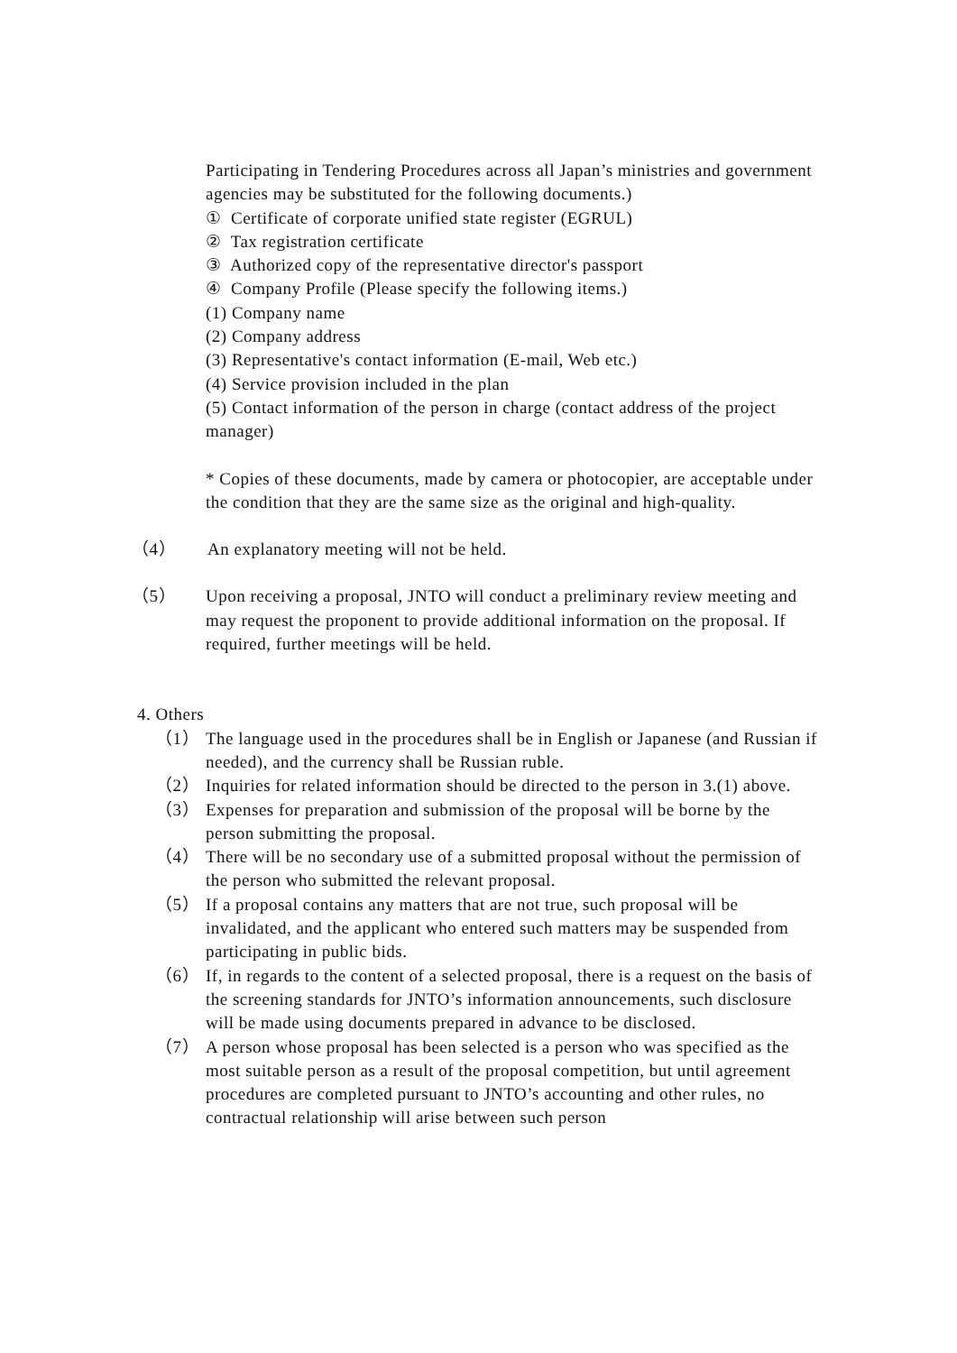Participating in Tendering Procedures across all Japan’s ministries and government agencies may be substituted for the following documents.)
① Certificate of corporate unified state register (EGRUL)
② Tax registration certificate
③ Authorized copy of the representative director's passport
④ Company Profile (Please specify the following items.)
(1) Company name
(2) Company address
(3) Representative's contact information (E-mail, Web etc.)
(4) Service provision included in the plan
(5) Contact information of the person in charge (contact address of the project manager)
* Copies of these documents, made by camera or photocopier, are acceptable under the condition that they are the same size as the original and high-quality.
（4） An explanatory meeting will not be held.
（5） Upon receiving a proposal, JNTO will conduct a preliminary review meeting and may request the proponent to provide additional information on the proposal. If required, further meetings will be held.
4. Others
（1） The language used in the procedures shall be in English or Japanese (and Russian if needed), and the currency shall be Russian ruble.
（2） Inquiries for related information should be directed to the person in 3.(1) above.
（3） Expenses for preparation and submission of the proposal will be borne by the person submitting the proposal.
（4） There will be no secondary use of a submitted proposal without the permission of the person who submitted the relevant proposal.
（5） If a proposal contains any matters that are not true, such proposal will be invalidated, and the applicant who entered such matters may be suspended from participating in public bids.
（6） If, in regards to the content of a selected proposal, there is a request on the basis of the screening standards for JNTO’s information announcements, such disclosure will be made using documents prepared in advance to be disclosed.
（7） A person whose proposal has been selected is a person who was specified as the most suitable person as a result of the proposal competition, but until agreement procedures are completed pursuant to JNTO’s accounting and other rules, no contractual relationship will arise between such person